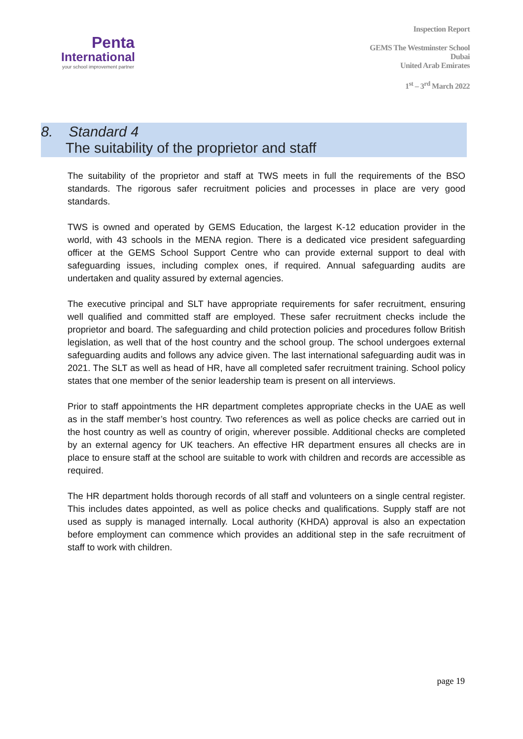Penta
International
your school improvement partner
Inspection Report
GEMS The Westminster School
Dubai
United Arab Emirates
1<sup>st</sup> – 3<sup>rd</sup> March 2022
8. Standard 4
The suitability of the proprietor and staff
The suitability of the proprietor and staff at TWS meets in full the requirements of the BSO standards. The rigorous safer recruitment policies and processes in place are very good standards.
TWS is owned and operated by GEMS Education, the largest K-12 education provider in the world, with 43 schools in the MENA region. There is a dedicated vice president safeguarding officer at the GEMS School Support Centre who can provide external support to deal with safeguarding issues, including complex ones, if required. Annual safeguarding audits are undertaken and quality assured by external agencies.
The executive principal and SLT have appropriate requirements for safer recruitment, ensuring well qualified and committed staff are employed. These safer recruitment checks include the proprietor and board. The safeguarding and child protection policies and procedures follow British legislation, as well that of the host country and the school group. The school undergoes external safeguarding audits and follows any advice given. The last international safeguarding audit was in 2021. The SLT as well as head of HR, have all completed safer recruitment training. School policy states that one member of the senior leadership team is present on all interviews.
Prior to staff appointments the HR department completes appropriate checks in the UAE as well as in the staff member’s host country. Two references as well as police checks are carried out in the host country as well as country of origin, wherever possible. Additional checks are completed by an external agency for UK teachers. An effective HR department ensures all checks are in place to ensure staff at the school are suitable to work with children and records are accessible as required.
The HR department holds thorough records of all staff and volunteers on a single central register. This includes dates appointed, as well as police checks and qualifications. Supply staff are not used as supply is managed internally. Local authority (KHDA) approval is also an expectation before employment can commence which provides an additional step in the safe recruitment of staff to work with children.
page 19